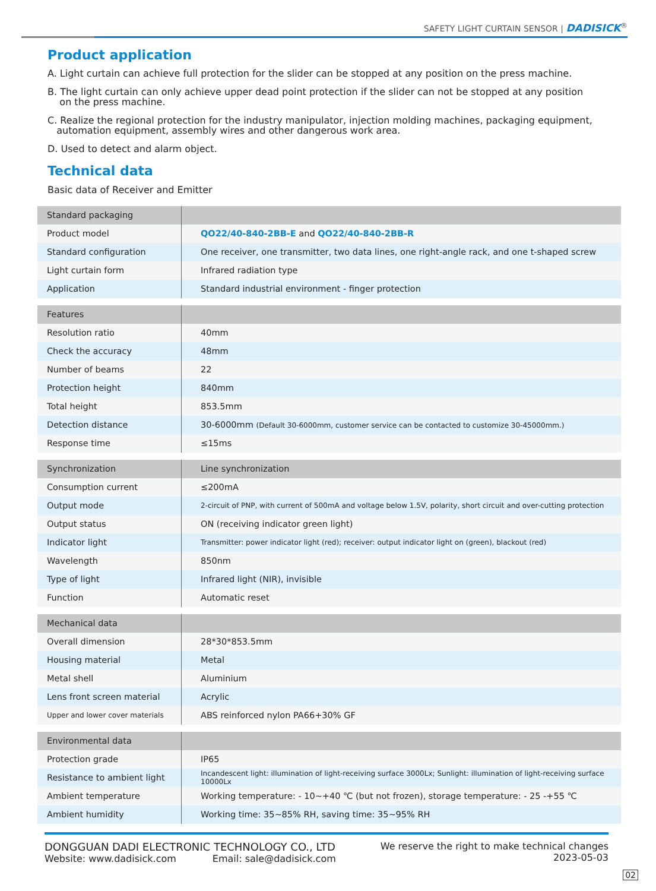SAFETY LIGHT CURTAIN SENSOR | DADISICK<sup>®</sup>
Product application
A. Light curtain can achieve full protection for the slider can be stopped at any position on the press machine.
B. The light curtain can only achieve upper dead point protection if the slider can not be stopped at any position
on the press machine.
C. Realize the regional protection for the industry manipulator, injection molding machines, packaging equipment,
automation equipment, assembly wires and other dangerous work area.
D. Used to detect and alarm object.
Technical data
Basic data of Receiver and Emitter
| Standard packaging | |
| --- | --- |
| Product model | QO22/40-840-2BB-E and QO22/40-840-2BB-R |
| Standard configuration | One receiver, one transmitter, two data lines, one right-angle rack, and one t-shaped screw |
| Light curtain form | Infrared radiation type |
| Application | Standard industrial environment - finger protection |
| Features | |
| --- | --- |
| Resolution ratio | 40mm |
| Check the accuracy | 48mm |
| Number of beams | 22 |
| Protection height | 840mm |
| Total height | 853.5mm |
| Detection distance | 30-6000mm (Default 30-6000mm, customer service can be contacted to customize 30-45000mm.) |
| Response time | ≤15ms |
| Synchronization | Line synchronization |
| --- | --- |
| Consumption current | ≤200mA |
| Output mode | 2-circuit of PNP, with current of 500mA and voltage below 1.5V, polarity, short circuit and over-cutting protection |
| Output status | ON (receiving indicator green light) |
| Indicator light | Transmitter: power indicator light (red); receiver: output indicator light on (green), blackout (red) |
| Wavelength | 850nm |
| Type of light | Infrared light (NIR), invisible |
| Function | Automatic reset |
| Mechanical data | |
| --- | --- |
| Overall dimension | 28*30*853.5mm |
| Housing material | Metal |
| Metal shell | Aluminium |
| Lens front screen material | Acrylic |
| Upper and lower cover materials | ABS reinforced nylon PA66+30% GF |
| Environmental data | |
| --- | --- |
| Protection grade | IP65 |
| Resistance to ambient light | Incandescent light: illumination of light-receiving surface 3000Lx; Sunlight: illumination of light-receiving surface 10000Lx |
| Ambient temperature | Working temperature: - 10~+40 ℃ (but not frozen), storage temperature: - 25 -+55 ℃ |
| Ambient humidity | Working time: 35~85% RH, saving time: 35~95% RH |
DONGGUAN DADI ELECTRONIC TECHNOLOGY CO., LTD
Website: www.dadisick.com Email: sale@dadisick.com
We reserve the right to make technical changes
2023-05-03
02